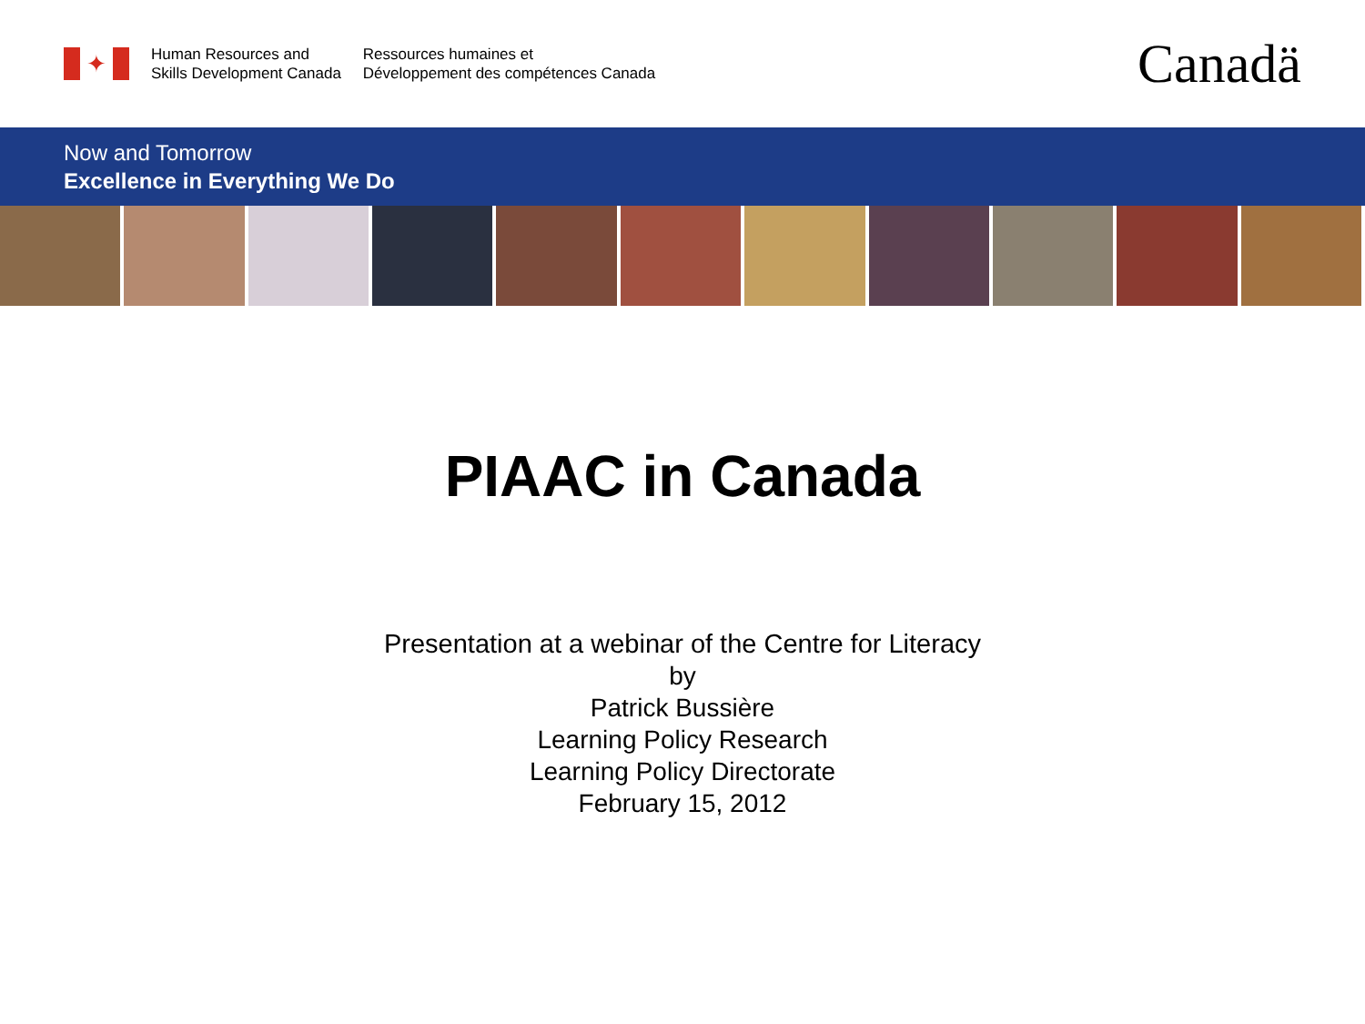✦
Human Resources and
Skills Development Canada
Ressources humaines et
Développement des compétences Canada
Canadä
Now and Tomorrow
Excellence in Everything We Do
PIAAC in Canada
Presentation at a webinar of the Centre for Literacy
by
Patrick Bussière
Learning Policy Research
Learning Policy Directorate
February 15, 2012